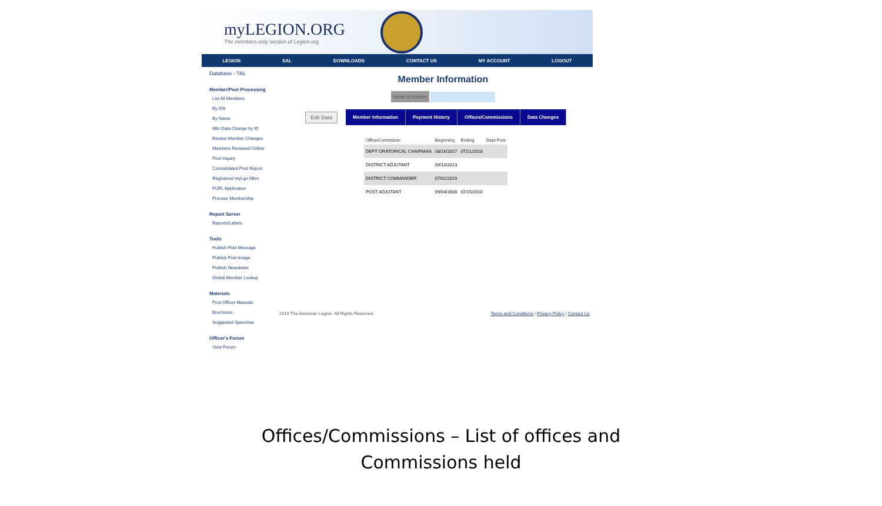myLEGION.ORG
The members-only section of Legion.org
LEGION SAL DOWNLOADS CONTACT US MY ACCOUNT LOGOUT
Database - TAL
Member/Post Processing
List All Members
By ID#
By Name
Mbr Data Change by ID
Review Member Changes
Members Renewed Online
Post Inquiry
Consolidated Post Report
Registered myLgn Mbrs
PUFL Application
Process Membership
Report Server
Reports/Labels
Tools
Publish Post Message
Publish Post Image
Publish Newsletter
Global Member Lookup
Materials
Post Officer Manuals
Brochures
Suggested Speeches
Officer's Forum
View Forum
Member Information
Master ID Number:
Edit Data Member Information Payment History Offices/Commissions Data Changes
| Office/Commision | Beginning | Ending | Dept Post |
| --- | --- | --- | --- |
| DEPT ORATORICAL CHAIRMAN | 08/16/2017 | 07/21/2018 | |
| DISTRICT ADJUTANT | 09/10/2013 | | |
| DISTRICT COMMANDER | 07/02/2019 | | |
| POST ADJUTANT | 09/04/2008 | 07/15/2010 | |
2019 The American Legion. All Rights Reserved. Terms and Conditions | Privacy Policy | Contact Us
Offices/Commissions – List of offices and
Commissions held